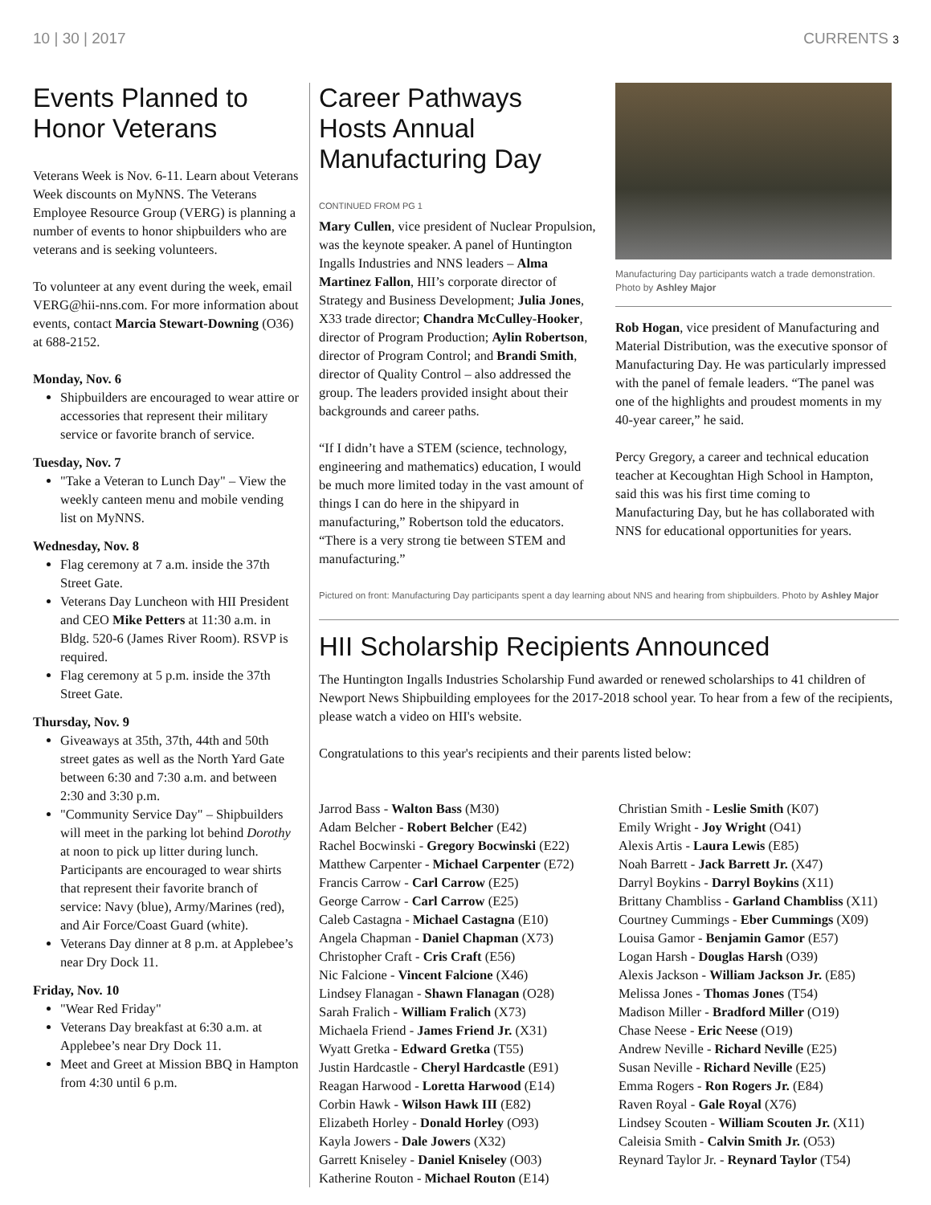10 | 30 | 2017 CURRENTS 3
Events Planned to Honor Veterans
Veterans Week is Nov. 6-11. Learn about Veterans Week discounts on MyNNS. The Veterans Employee Resource Group (VERG) is planning a number of events to honor shipbuilders who are veterans and is seeking volunteers.
To volunteer at any event during the week, email VERG@hii-nns.com. For more information about events, contact Marcia Stewart-Downing (O36) at 688-2152.
Monday, Nov. 6
Shipbuilders are encouraged to wear attire or accessories that represent their military service or favorite branch of service.
Tuesday, Nov. 7
"Take a Veteran to Lunch Day" – View the weekly canteen menu and mobile vending list on MyNNS.
Wednesday, Nov. 8
Flag ceremony at 7 a.m. inside the 37th Street Gate.
Veterans Day Luncheon with HII President and CEO Mike Petters at 11:30 a.m. in Bldg. 520-6 (James River Room). RSVP is required.
Flag ceremony at 5 p.m. inside the 37th Street Gate.
Thursday, Nov. 9
Giveaways at 35th, 37th, 44th and 50th street gates as well as the North Yard Gate between 6:30 and 7:30 a.m. and between 2:30 and 3:30 p.m.
"Community Service Day" – Shipbuilders will meet in the parking lot behind Dorothy at noon to pick up litter during lunch. Participants are encouraged to wear shirts that represent their favorite branch of service: Navy (blue), Army/Marines (red), and Air Force/Coast Guard (white).
Veterans Day dinner at 8 p.m. at Applebee’s near Dry Dock 11.
Friday, Nov. 10
"Wear Red Friday"
Veterans Day breakfast at 6:30 a.m. at Applebee’s near Dry Dock 11.
Meet and Greet at Mission BBQ in Hampton from 4:30 until 6 p.m.
Career Pathways Hosts Annual Manufacturing Day
CONTINUED FROM PG 1
Mary Cullen, vice president of Nuclear Propulsion, was the keynote speaker. A panel of Huntington Ingalls Industries and NNS leaders – Alma Martinez Fallon, HII’s corporate director of Strategy and Business Development; Julia Jones, X33 trade director; Chandra McCulley-Hooker, director of Program Production; Aylin Robertson, director of Program Control; and Brandi Smith, director of Quality Control – also addressed the group. The leaders provided insight about their backgrounds and career paths.
“If I didn’t have a STEM (science, technology, engineering and mathematics) education, I would be much more limited today in the vast amount of things I can do here in the shipyard in manufacturing,” Robertson told the educators. “There is a very strong tie between STEM and manufacturing.”
Manufacturing Day participants watch a trade demonstration. Photo by Ashley Major
Rob Hogan, vice president of Manufacturing and Material Distribution, was the executive sponsor of Manufacturing Day. He was particularly impressed with the panel of female leaders. “The panel was one of the highlights and proudest moments in my 40-year career,” he said.
Percy Gregory, a career and technical education teacher at Kecoughtan High School in Hampton, said this was his first time coming to Manufacturing Day, but he has collaborated with NNS for educational opportunities for years.
Pictured on front: Manufacturing Day participants spent a day learning about NNS and hearing from shipbuilders. Photo by Ashley Major
HII Scholarship Recipients Announced
The Huntington Ingalls Industries Scholarship Fund awarded or renewed scholarships to 41 children of Newport News Shipbuilding employees for the 2017-2018 school year. To hear from a few of the recipients, please watch a video on HII's website.
Congratulations to this year's recipients and their parents listed below:
Jarrod Bass - Walton Bass (M30)
Adam Belcher - Robert Belcher (E42)
Rachel Bocwinski - Gregory Bocwinski (E22)
Matthew Carpenter - Michael Carpenter (E72)
Francis Carrow - Carl Carrow (E25)
George Carrow - Carl Carrow (E25)
Caleb Castagna - Michael Castagna (E10)
Angela Chapman - Daniel Chapman (X73)
Christopher Craft - Cris Craft (E56)
Nic Falcione - Vincent Falcione (X46)
Lindsey Flanagan - Shawn Flanagan (O28)
Sarah Fralich - William Fralich (X73)
Michaela Friend - James Friend Jr. (X31)
Wyatt Gretka - Edward Gretka (T55)
Justin Hardcastle - Cheryl Hardcastle (E91)
Reagan Harwood - Loretta Harwood (E14)
Corbin Hawk - Wilson Hawk III (E82)
Elizabeth Horley - Donald Horley (O93)
Kayla Jowers - Dale Jowers (X32)
Garrett Kniseley - Daniel Kniseley (O03)
Katherine Routon - Michael Routon (E14)
Christian Smith - Leslie Smith (K07)
Emily Wright - Joy Wright (O41)
Alexis Artis - Laura Lewis (E85)
Noah Barrett - Jack Barrett Jr. (X47)
Darryl Boykins - Darryl Boykins (X11)
Brittany Chambliss - Garland Chambliss (X11)
Courtney Cummings - Eber Cummings (X09)
Louisa Gamor - Benjamin Gamor (E57)
Logan Harsh - Douglas Harsh (O39)
Alexis Jackson - William Jackson Jr. (E85)
Melissa Jones - Thomas Jones (T54)
Madison Miller - Bradford Miller (O19)
Chase Neese - Eric Neese (O19)
Andrew Neville - Richard Neville (E25)
Susan Neville - Richard Neville (E25)
Emma Rogers - Ron Rogers Jr. (E84)
Raven Royal - Gale Royal (X76)
Lindsey Scouten - William Scouten Jr. (X11)
Caleisia Smith - Calvin Smith Jr. (O53)
Reynard Taylor Jr. - Reynard Taylor (T54)